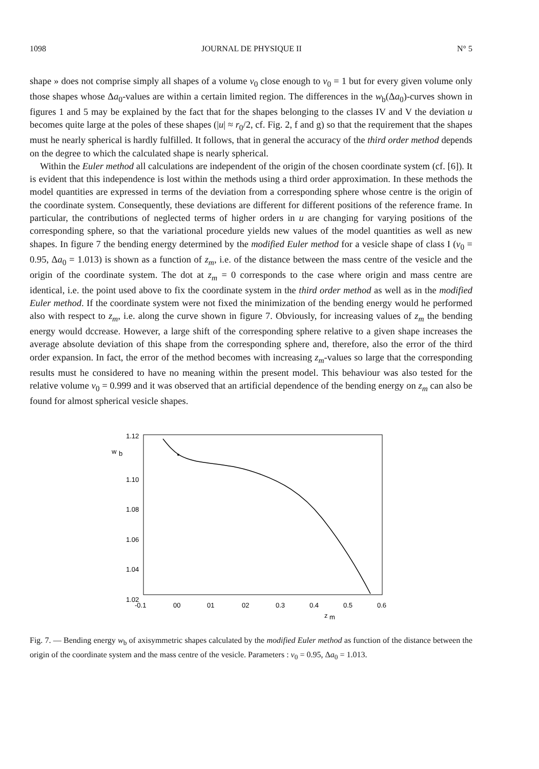1098 JOURNAL DE PHYSIQUE II N° 5
shape » does not comprise simply all shapes of a volume v<sub>0</sub> close enough to v<sub>0</sub> = 1 but for every given volume only those shapes whose Δa<sub>0</sub>-values are within a certain limited region. The differences in the w<sub>b</sub>(Δa<sub>0</sub>)-curves shown in figures 1 and 5 may be explained by the fact that for the shapes belonging to the classes IV and V the deviation u becomes quite large at the poles of these shapes (|u| ≈ r<sub>0</sub>/2, cf. Fig. 2, f and g) so that the requirement that the shapes must he nearly spherical is hardly fulfilled. It follows, that in general the accuracy of the third order method depends on the degree to which the calculated shape is nearly spherical.
Within the Euler method all calculations are independent of the origin of the chosen coordinate system (cf. [6]). It is evident that this independence is lost within the methods using a third order approximation. In these methods the model quantities are expressed in terms of the deviation from a corresponding sphere whose centre is the origin of the coordinate system. Consequently, these deviations are different for different positions of the reference frame. In particular, the contributions of neglected terms of higher orders in u are changing for varying positions of the corresponding sphere, so that the variational procedure yields new values of the model quantities as well as new shapes. In figure 7 the bending energy determined by the modified Euler method for a vesicle shape of class I (v<sub>0</sub> = 0.95, Δa<sub>0</sub> = 1.013) is shown as a function of z<sub>m</sub>, i.e. of the distance between the mass centre of the vesicle and the origin of the coordinate system. The dot at z<sub>m</sub> = 0 corresponds to the case where origin and mass centre are identical, i.e. the point used above to fix the coordinate system in the third order method as well as in the modified Euler method. If the coordinate system were not fixed the minimization of the bending energy would he performed also with respect to z<sub>m</sub>, i.e. along the curve shown in figure 7. Obviously, for increasing values of z<sub>m</sub> the bending energy would dccrease. However, a large shift of the corresponding sphere relative to a given shape increases the average absolute deviation of this shape from the corresponding sphere and, therefore, also the error of the third order expansion. In fact, the error of the method becomes with increasing z<sub>m</sub>-values so large that the corresponding results must he considered to have no meaning within the present model. This behaviour was also tested for the relative volume v<sub>0</sub> = 0.999 and it was observed that an artificial dependence of the bending energy on z<sub>m</sub> can also be found for almost spherical vesicle shapes.
1.12
w
b
1.10
1.08
1.06
1.04
1.02
-0.1
00
01
02
0.3
0.4
0.5
0.6
z
m
Fig. 7. — Bending energy w<sub>b</sub> of axisymmetric shapes calculated by the modified Euler method as function of the distance between the origin of the coordinate system and the mass centre of the vesicle. Parameters : v<sub>0</sub> = 0.95, Δa<sub>0</sub> = 1.013.